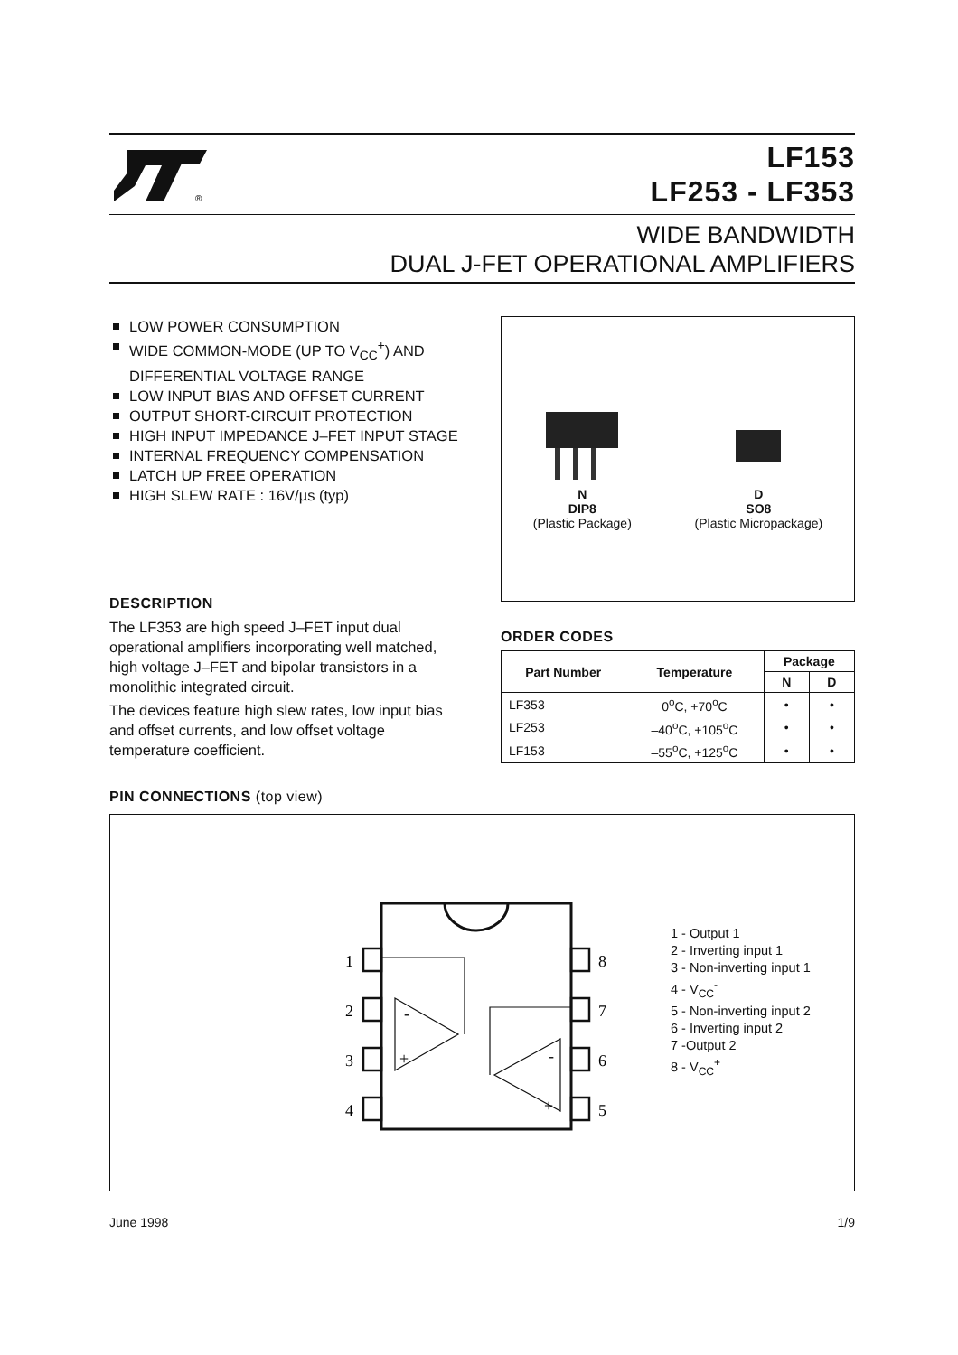®
LF153
LF253 - LF353
WIDE BANDWIDTH
DUAL J-FET OPERATIONAL AMPLIFIERS
LOW POWER CONSUMPTION
WIDE COMMON-MODE (UP TO V<sub>CC</sub><sup>+</sup>) AND DIFFERENTIAL VOLTAGE RANGE
LOW INPUT BIAS AND OFFSET CURRENT
OUTPUT SHORT-CIRCUIT PROTECTION
HIGH INPUT IMPEDANCE J–FET INPUT STAGE
INTERNAL FREQUENCY COMPENSATION
LATCH UP FREE OPERATION
HIGH SLEW RATE : 16V/µs (typ)
DESCRIPTION
The LF353 are high speed J–FET input dual operational amplifiers incorporating well matched, high voltage J–FET and bipolar transistors in a monolithic integrated circuit.
The devices feature high slew rates, low input bias and offset currents, and low offset voltage temperature coefficient.
N
DIP8
(Plastic Package)
D
SO8
(Plastic Micropackage)
ORDER CODES
| Part Number | Temperature | Package | |
| --- | --- | --- | --- |
| | | N | D |
| LF353 | 0<sup>o</sup>C, +70<sup>o</sup>C | • | • |
| LF253 | –40<sup>o</sup>C, +105<sup>o</sup>C | • | • |
| LF153 | –55<sup>o</sup>C, +125<sup>o</sup>C | • | • |
PIN CONNECTIONS (top view)
1
2
3
4
8
7
6
5
-
+
-
+
1 - Output 1
2 - Inverting input 1
3 - Non-inverting input 1
4 - V<sub>CC</sub><sup>-</sup>
5 - Non-inverting input 2
6 - Inverting input 2
7 -Output 2
8 - V<sub>CC</sub><sup>+</sup>
June 1998 1/9